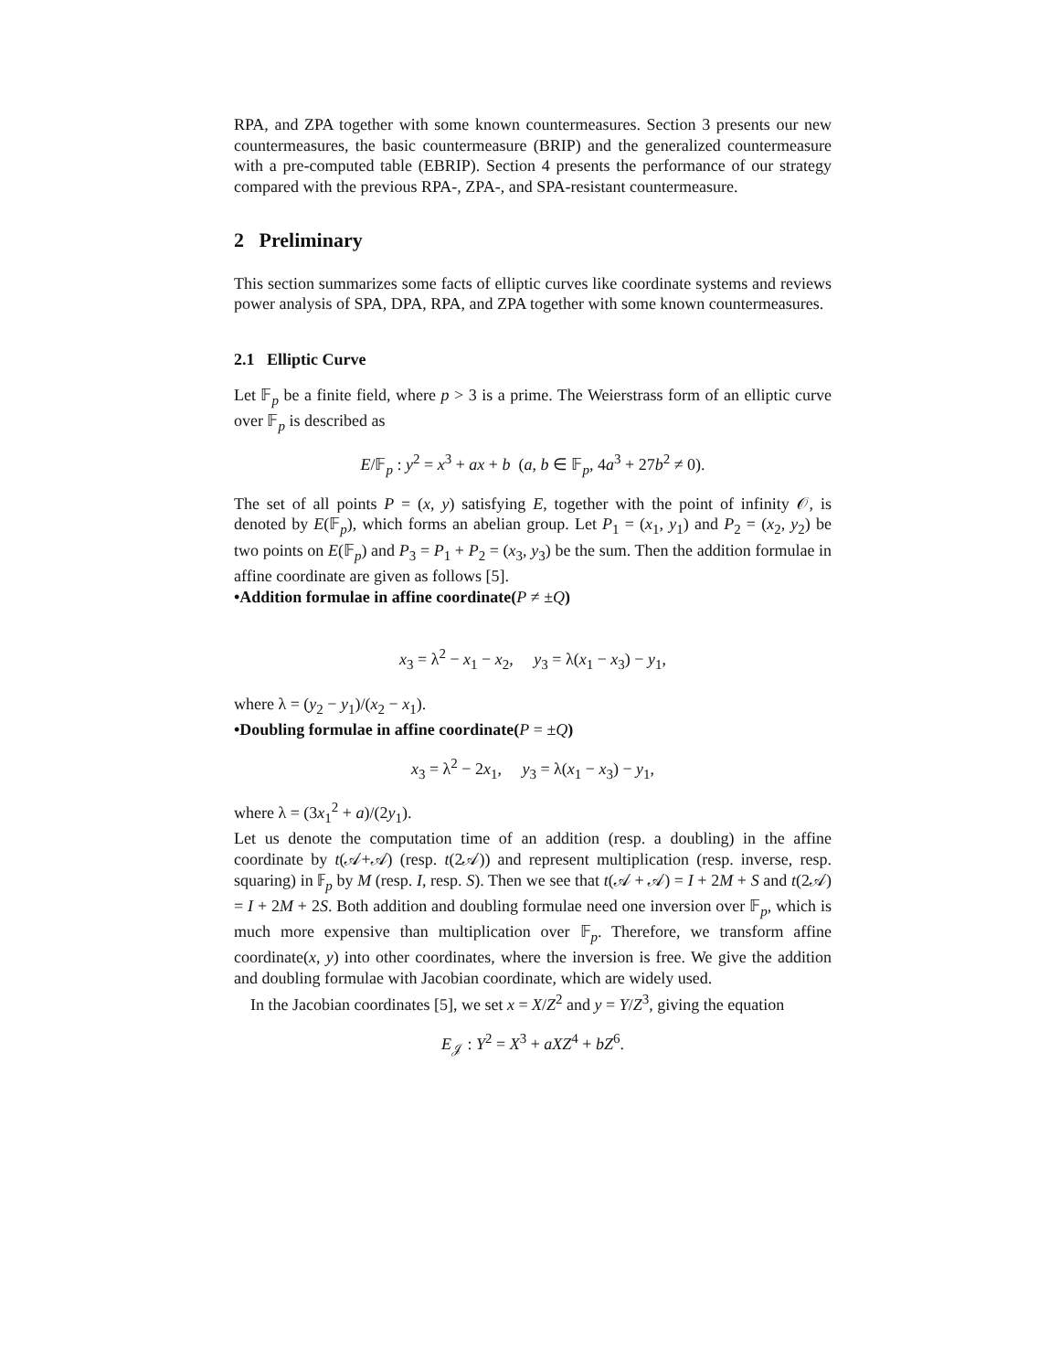RPA, and ZPA together with some known countermeasures. Section 3 presents our new countermeasures, the basic countermeasure (BRIP) and the generalized countermeasure with a pre-computed table (EBRIP). Section 4 presents the performance of our strategy compared with the previous RPA-, ZPA-, and SPA-resistant countermeasure.
2 Preliminary
This section summarizes some facts of elliptic curves like coordinate systems and reviews power analysis of SPA, DPA, RPA, and ZPA together with some known countermeasures.
2.1 Elliptic Curve
Let 𝔽<sub>p</sub> be a finite field, where p > 3 is a prime. The Weierstrass form of an elliptic curve over 𝔽<sub>p</sub> is described as
E/𝔽<sub>p</sub> : y<sup>2</sup> = x<sup>3</sup> + ax + b (a, b ∈ 𝔽<sub>p</sub>, 4a<sup>3</sup> + 27b<sup>2</sup> ≠ 0).
The set of all points P = (x, y) satisfying E, together with the point of infinity 𝒪, is denoted by E(𝔽<sub>p</sub>), which forms an abelian group. Let P<sub>1</sub> = (x<sub>1</sub>, y<sub>1</sub>) and P<sub>2</sub> = (x<sub>2</sub>, y<sub>2</sub>) be two points on E(𝔽<sub>p</sub>) and P<sub>3</sub> = P<sub>1</sub> + P<sub>2</sub> = (x<sub>3</sub>, y<sub>3</sub>) be the sum. Then the addition formulae in affine coordinate are given as follows [5].
•Addition formulae in affine coordinate(P ≠ ±Q)
x<sub>3</sub> = λ<sup>2</sup> − x<sub>1</sub> − x<sub>2</sub>, y<sub>3</sub> = λ(x<sub>1</sub> − x<sub>3</sub>) − y<sub>1</sub>,
where λ = (y<sub>2</sub> − y<sub>1</sub>)/(x<sub>2</sub> − x<sub>1</sub>).
•Doubling formulae in affine coordinate(P = ±Q)
x<sub>3</sub> = λ<sup>2</sup> − 2x<sub>1</sub>, y<sub>3</sub> = λ(x<sub>1</sub> − x<sub>3</sub>) − y<sub>1</sub>,
where λ = (3x<sub>1</sub><sup>2</sup> + a)/(2y<sub>1</sub>).
Let us denote the computation time of an addition (resp. a doubling) in the affine coordinate by t(𝒜+𝒜) (resp. t(2𝒜)) and represent multiplication (resp. inverse, resp. squaring) in 𝔽<sub>p</sub> by M (resp. I, resp. S). Then we see that t(𝒜 + 𝒜) = I + 2M + S and t(2𝒜) = I + 2M + 2S. Both addition and doubling formulae need one inversion over 𝔽<sub>p</sub>, which is much more expensive than multiplication over 𝔽<sub>p</sub>. Therefore, we transform affine coordinate(x, y) into other coordinates, where the inversion is free. We give the addition and doubling formulae with Jacobian coordinate, which are widely used.
In the Jacobian coordinates [5], we set x = X/Z<sup>2</sup> and y = Y/Z<sup>3</sup>, giving the equation
E<sub>𝒥</sub> : Y<sup>2</sup> = X<sup>3</sup> + aXZ<sup>4</sup> + bZ<sup>6</sup>.